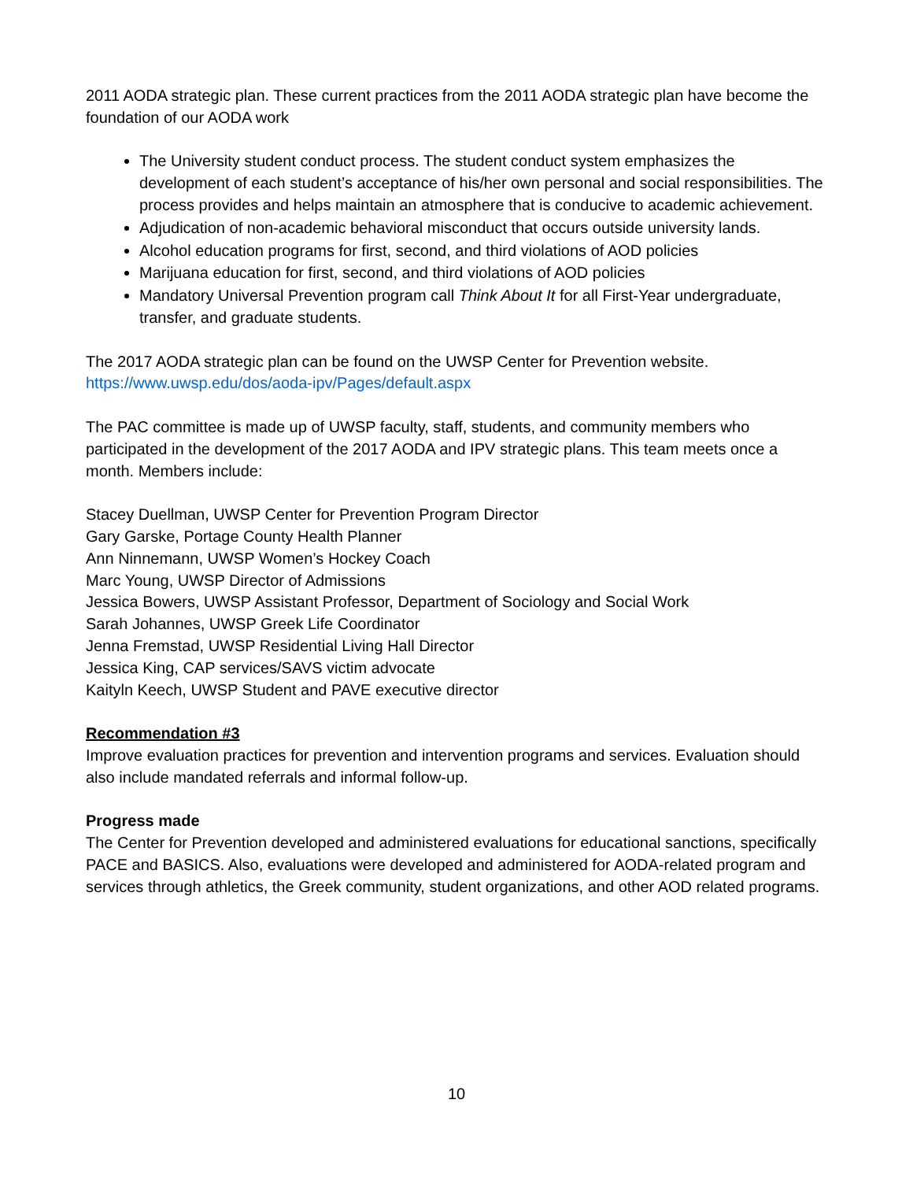2011 AODA strategic plan. These current practices from the 2011 AODA strategic plan have become the foundation of our AODA work
The University student conduct process. The student conduct system emphasizes the development of each student’s acceptance of his/her own personal and social responsibilities. The process provides and helps maintain an atmosphere that is conducive to academic achievement.
Adjudication of non-academic behavioral misconduct that occurs outside university lands.
Alcohol education programs for first, second, and third violations of AOD policies
Marijuana education for first, second, and third violations of AOD policies
Mandatory Universal Prevention program call Think About It for all First-Year undergraduate, transfer, and graduate students.
The 2017 AODA strategic plan can be found on the UWSP Center for Prevention website.
https://www.uwsp.edu/dos/aoda-ipv/Pages/default.aspx
The PAC committee is made up of UWSP faculty, staff, students, and community members who participated in the development of the 2017 AODA and IPV strategic plans. This team meets once a month. Members include:
Stacey Duellman, UWSP Center for Prevention Program Director
Gary Garske, Portage County Health Planner
Ann Ninnemann, UWSP Women’s Hockey Coach
Marc Young, UWSP Director of Admissions
Jessica Bowers, UWSP Assistant Professor, Department of Sociology and Social Work
Sarah Johannes, UWSP Greek Life Coordinator
Jenna Fremstad, UWSP Residential Living Hall Director
Jessica King, CAP services/SAVS victim advocate
Kaityln Keech, UWSP Student and PAVE executive director
Recommendation #3
Improve evaluation practices for prevention and intervention programs and services. Evaluation should also include mandated referrals and informal follow-up.
Progress made
The Center for Prevention developed and administered evaluations for educational sanctions, specifically PACE and BASICS. Also, evaluations were developed and administered for AODA-related program and services through athletics, the Greek community, student organizations, and other AOD related programs.
10